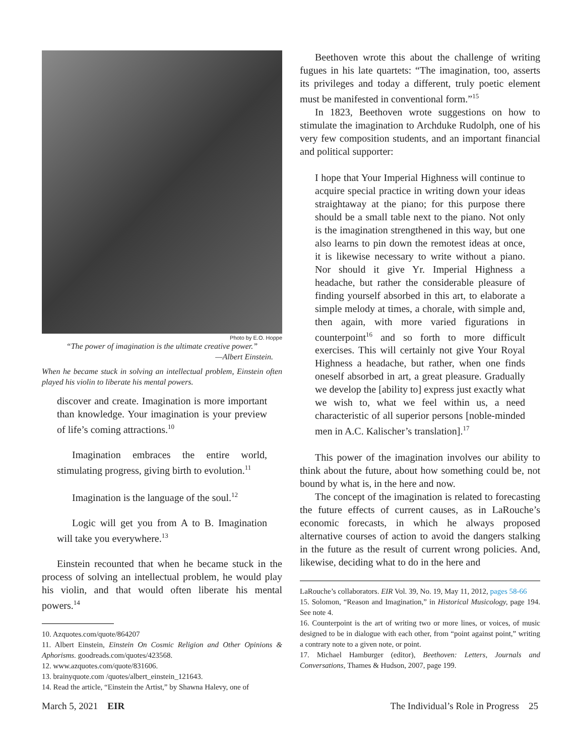Photo by E.O. Hoppe
“The power of imagination is the ultimate creative power.”
—Albert Einstein.
When he became stuck in solving an intellectual problem, Einstein often played his violin to liberate his mental powers.
discover and create. Imagination is more important than knowledge. Your imagination is your preview of life’s coming attractions.<sup>10</sup>
Imagination embraces the entire world, stimulating progress, giving birth to evolution.<sup>11</sup>
Imagination is the language of the soul.<sup>12</sup>
Logic will get you from A to B. Imagination will take you everywhere.<sup>13</sup>
Einstein recounted that when he became stuck in the process of solving an intellectual problem, he would play his violin, and that would often liberate his mental powers.<sup>14</sup>
10. Azquotes.com/quote/864207
11. Albert Einstein, Einstein On Cosmic Religion and Other Opinions & Aphorisms. goodreads.com/quotes/423568.
12. www.azquotes.com/quote/831606.
13. brainyquote.com /quotes/albert_einstein_121643.
14. Read the article, “Einstein the Artist,” by Shawna Halevy, one of
Beethoven wrote this about the challenge of writing fugues in his late quartets: “The imagination, too, asserts its privileges and today a different, truly poetic element must be manifested in conventional form.”<sup>15</sup>
In 1823, Beethoven wrote suggestions on how to stimulate the imagination to Archduke Rudolph, one of his very few composition students, and an important financial and political supporter:
I hope that Your Imperial Highness will continue to acquire special practice in writing down your ideas straightaway at the piano; for this purpose there should be a small table next to the piano. Not only is the imagination strengthened in this way, but one also learns to pin down the remotest ideas at once, it is likewise necessary to write without a piano. Nor should it give Yr. Imperial Highness a headache, but rather the considerable pleasure of finding yourself absorbed in this art, to elaborate a simple melody at times, a chorale, with simple and, then again, with more varied figurations in counterpoint<sup>16</sup> and so forth to more difficult exercises. This will certainly not give Your Royal Highness a headache, but rather, when one finds oneself absorbed in art, a great pleasure. Gradually we develop the [ability to] express just exactly what we wish to, what we feel within us, a need characteristic of all superior persons [noble-minded men in A.C. Kalischer’s translation].<sup>17</sup>
This power of the imagination involves our ability to think about the future, about how something could be, not bound by what is, in the here and now.
The concept of the imagination is related to forecasting the future effects of current causes, as in LaRouche’s economic forecasts, in which he always proposed alternative courses of action to avoid the dangers stalking in the future as the result of current wrong policies. And, likewise, deciding what to do in the here and
LaRouche’s collaborators. EIR Vol. 39, No. 19, May 11, 2012, pages 58-66
15. Solomon, “Reason and Imagination,” in Historical Musicology, page 194. See note 4.
16. Counterpoint is the art of writing two or more lines, or voices, of music designed to be in dialogue with each other, from “point against point,” writing a contrary note to a given note, or point.
17. Michael Hamburger (editor), Beethoven: Letters, Journals and Conversations, Thames & Hudson, 2007, page 199.
March 5, 2021 EIR The Individual’s Role in Progress 25